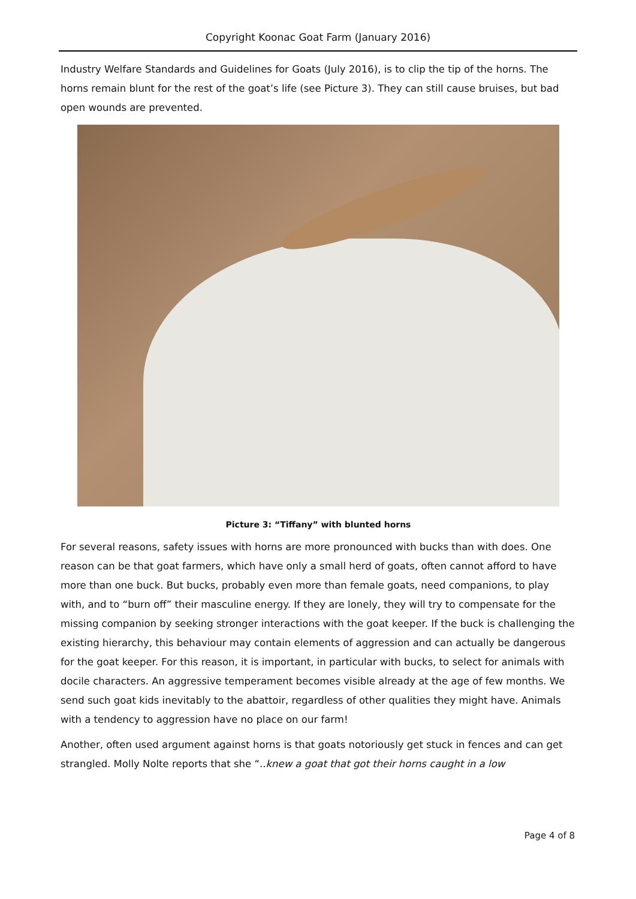Copyright Koonac Goat Farm (January 2016)
Industry Welfare Standards and Guidelines for Goats (July 2016), is to clip the tip of the horns. The horns remain blunt for the rest of the goat’s life (see Picture 3). They can still cause bruises, but bad open wounds are prevented.
Picture 3: “Tiffany” with blunted horns
For several reasons, safety issues with horns are more pronounced with bucks than with does. One reason can be that goat farmers, which have only a small herd of goats, often cannot afford to have more than one buck. But bucks, probably even more than female goats, need companions, to play with, and to “burn off” their masculine energy. If they are lonely, they will try to compensate for the missing companion by seeking stronger interactions with the goat keeper. If the buck is challenging the existing hierarchy, this behaviour may contain elements of aggression and can actually be dangerous for the goat keeper. For this reason, it is important, in particular with bucks, to select for animals with docile characters. An aggressive temperament becomes visible already at the age of few months. We send such goat kids inevitably to the abattoir, regardless of other qualities they might have. Animals with a tendency to aggression have no place on our farm!
Another, often used argument against horns is that goats notoriously get stuck in fences and can get strangled. Molly Nolte reports that she “..knew a goat that got their horns caught in a low
Page 4 of 8